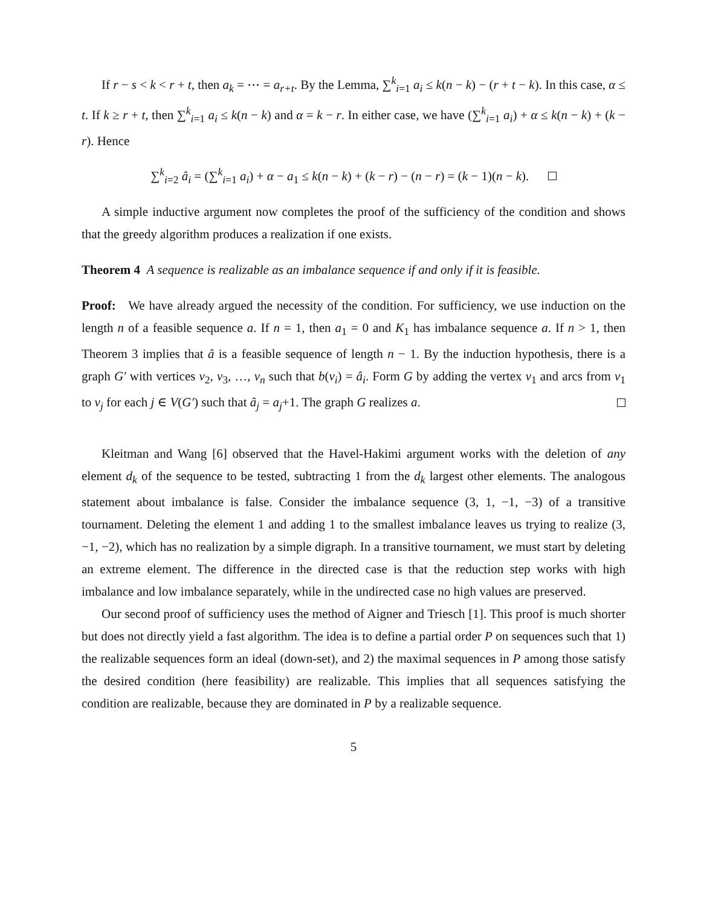If r − s < k < r + t, then a<sub>k</sub> = ⋯ = a<sub>r+t</sub>. By the Lemma, ∑<sup>k</sup><sub>i=1</sub> a<sub>i</sub> ≤ k(n − k) − (r + t − k). In this case, α ≤ t. If k ≥ r + t, then ∑<sup>k</sup><sub>i=1</sub> a<sub>i</sub> ≤ k(n − k) and α = k − r. In either case, we have (∑<sup>k</sup><sub>i=1</sub> a<sub>i</sub>) + α ≤ k(n − k) + (k − r). Hence
∑<sup>k</sup><sub>i=2</sub> â<sub>i</sub> = (∑<sup>k</sup><sub>i=1</sub> a<sub>i</sub>) + α − a<sub>1</sub> ≤ k(n − k) + (k − r) − (n − r) = (k − 1)(n − k).
A simple inductive argument now completes the proof of the sufficiency of the condition and shows that the greedy algorithm produces a realization if one exists.
Theorem 4 A sequence is realizable as an imbalance sequence if and only if it is feasible.
Proof: We have already argued the necessity of the condition. For sufficiency, we use induction on the length n of a feasible sequence a. If n = 1, then a<sub>1</sub> = 0 and K<sub>1</sub> has imbalance sequence a. If n > 1, then Theorem 3 implies that â is a feasible sequence of length n − 1. By the induction hypothesis, there is a graph G′ with vertices v<sub>2</sub>, v<sub>3</sub>, …, v<sub>n</sub> such that b(v<sub>i</sub>) = â<sub>i</sub>. Form G by adding the vertex v<sub>1</sub> and arcs from v<sub>1</sub> to v<sub>j</sub> for each j ∈ V(G′) such that â<sub>j</sub> = a<sub>j</sub>+1. The graph G realizes a.
Kleitman and Wang [6] observed that the Havel-Hakimi argument works with the deletion of any element d<sub>k</sub> of the sequence to be tested, subtracting 1 from the d<sub>k</sub> largest other elements. The analogous statement about imbalance is false. Consider the imbalance sequence (3, 1, −1, −3) of a transitive tournament. Deleting the element 1 and adding 1 to the smallest imbalance leaves us trying to realize (3, −1, −2), which has no realization by a simple digraph. In a transitive tournament, we must start by deleting an extreme element. The difference in the directed case is that the reduction step works with high imbalance and low imbalance separately, while in the undirected case no high values are preserved.
Our second proof of sufficiency uses the method of Aigner and Triesch [1]. This proof is much shorter but does not directly yield a fast algorithm. The idea is to define a partial order P on sequences such that 1) the realizable sequences form an ideal (down-set), and 2) the maximal sequences in P among those satisfy the desired condition (here feasibility) are realizable. This implies that all sequences satisfying the condition are realizable, because they are dominated in P by a realizable sequence.
5